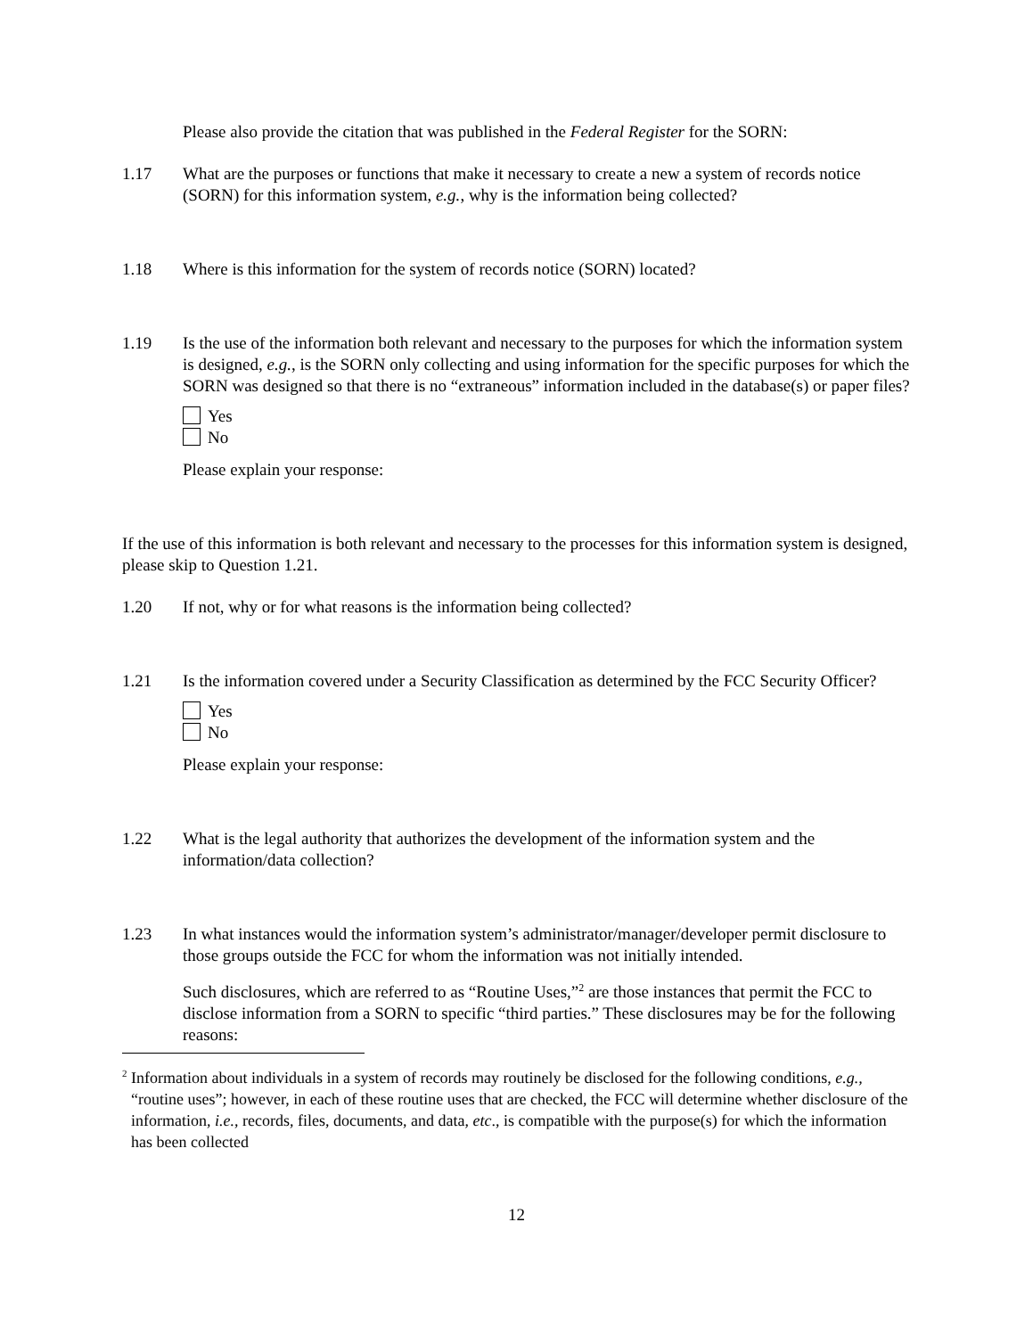Please also provide the citation that was published in the Federal Register for the SORN:
1.17 What are the purposes or functions that make it necessary to create a new a system of records notice (SORN) for this information system, e.g., why is the information being collected?
1.18 Where is this information for the system of records notice (SORN) located?
1.19 Is the use of the information both relevant and necessary to the purposes for which the information system is designed, e.g., is the SORN only collecting and using information for the specific purposes for which the SORN was designed so that there is no “extraneous” information included in the database(s) or paper files?
Yes
No
Please explain your response:
If the use of this information is both relevant and necessary to the processes for this information system is designed, please skip to Question 1.21.
1.20 If not, why or for what reasons is the information being collected?
1.21 Is the information covered under a Security Classification as determined by the FCC Security Officer?
Yes
No
Please explain your response:
1.22 What is the legal authority that authorizes the development of the information system and the information/data collection?
1.23 In what instances would the information system’s administrator/manager/developer permit disclosure to those groups outside the FCC for whom the information was not initially intended.
Such disclosures, which are referred to as “Routine Uses,”<sup>2</sup> are those instances that permit the FCC to disclose information from a SORN to specific “third parties.” These disclosures may be for the following reasons:
<sup>2</sup> Information about individuals in a system of records may routinely be disclosed for the following conditions, e.g., “routine uses”; however, in each of these routine uses that are checked, the FCC will determine whether disclosure of the information, i.e., records, files, documents, and data, etc., is compatible with the purpose(s) for which the information has been collected
12